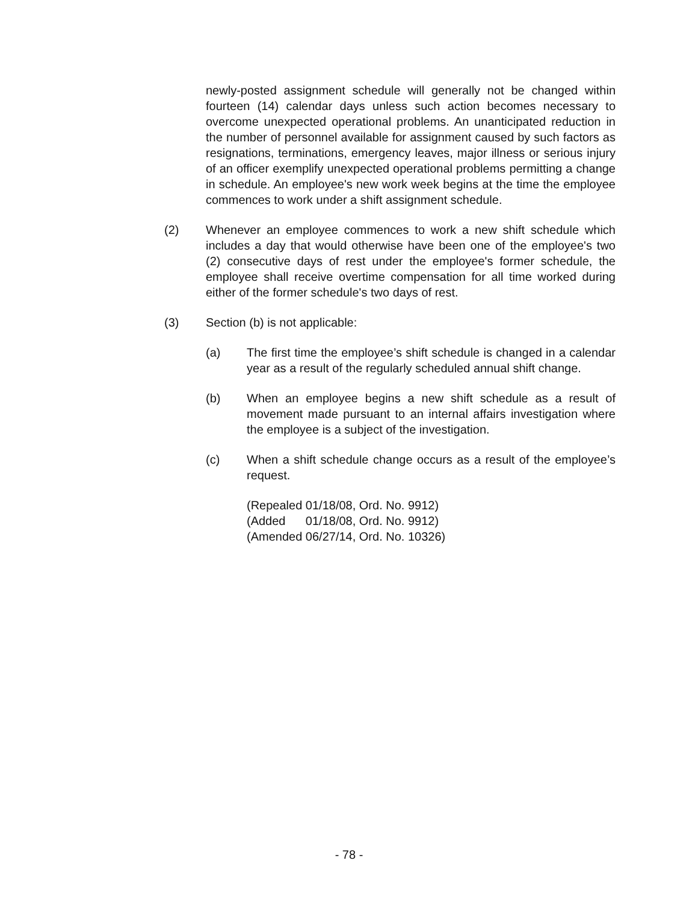newly-posted assignment schedule will generally not be changed within fourteen (14) calendar days unless such action becomes necessary to overcome unexpected operational problems. An unanticipated reduction in the number of personnel available for assignment caused by such factors as resignations, terminations, emergency leaves, major illness or serious injury of an officer exemplify unexpected operational problems permitting a change in schedule. An employee's new work week begins at the time the employee commences to work under a shift assignment schedule.
(2) Whenever an employee commences to work a new shift schedule which includes a day that would otherwise have been one of the employee's two (2) consecutive days of rest under the employee's former schedule, the employee shall receive overtime compensation for all time worked during either of the former schedule's two days of rest.
(3) Section (b) is not applicable:
(a) The first time the employee’s shift schedule is changed in a calendar year as a result of the regularly scheduled annual shift change.
(b) When an employee begins a new shift schedule as a result of movement made pursuant to an internal affairs investigation where the employee is a subject of the investigation.
(c) When a shift schedule change occurs as a result of the employee’s request.
(Repealed 01/18/08, Ord. No. 9912)
(Added 01/18/08, Ord. No. 9912)
(Amended 06/27/14, Ord. No. 10326)
- 78 -